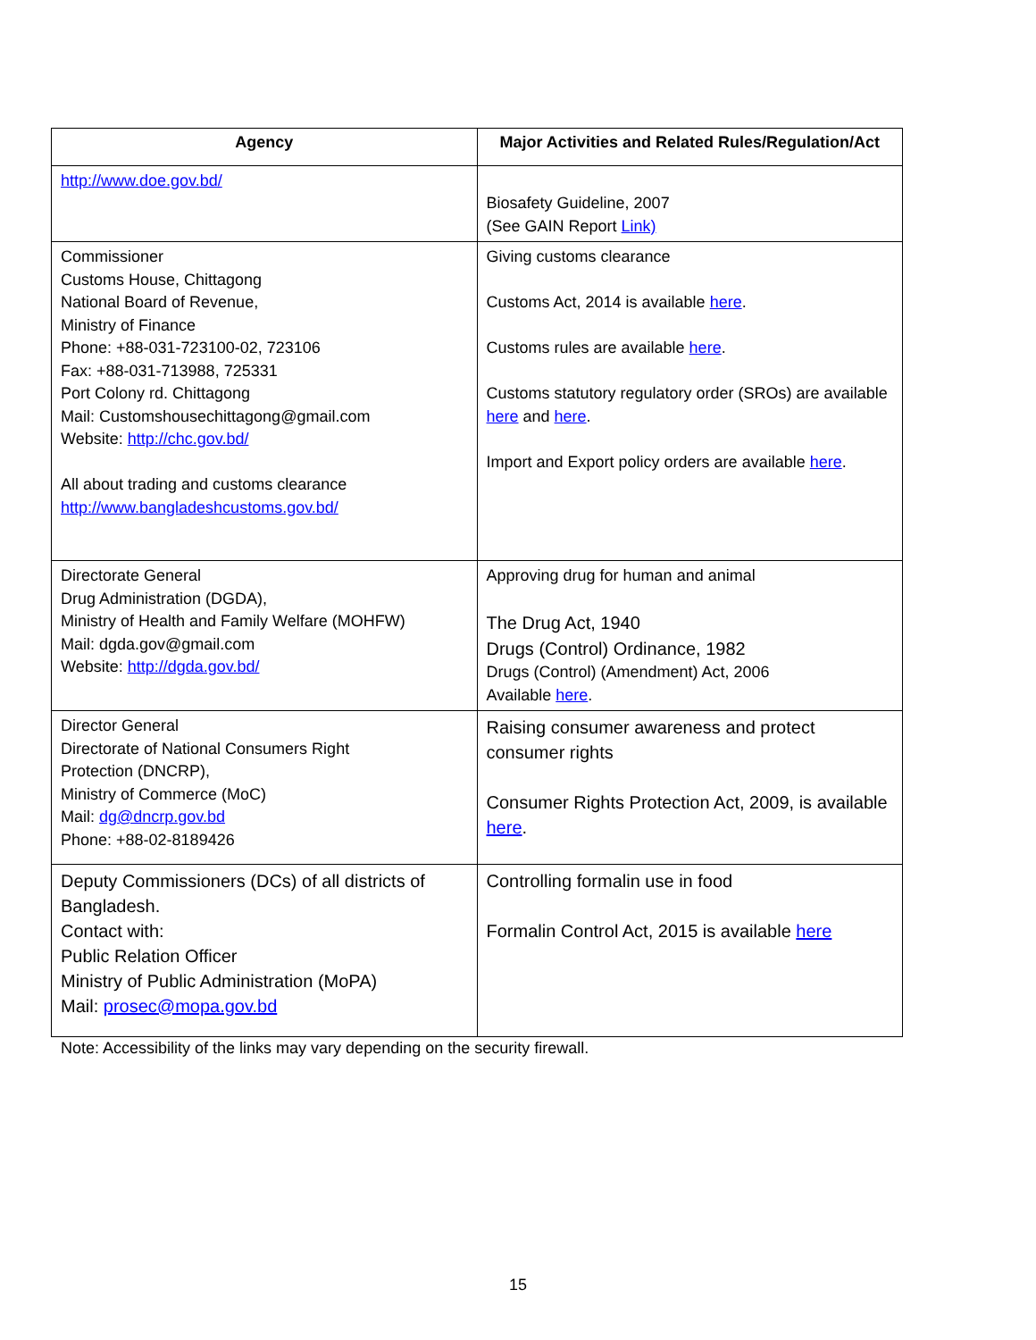| Agency | Major Activities and Related Rules/Regulation/Act |
| --- | --- |
| http://www.doe.gov.bd/ | Biosafety Guideline, 2007 (See GAIN Report Link) |
| Commissioner Customs House, Chittagong National Board of Revenue, Ministry of Finance Phone: +88-031-723100-02, 723106 Fax: +88-031-713988, 725331 Port Colony rd. Chittagong Mail: Customshousechittagong@gmail.com Website: http://chc.gov.bd/ All about trading and customs clearance http://www.bangladeshcustoms.gov.bd/ | Giving customs clearance Customs Act, 2014 is available here . Customs rules are available here . Customs statutory regulatory order (SROs) are available here and here . Import and Export policy orders are available here . |
| Directorate General Drug Administration (DGDA), Ministry of Health and Family Welfare (MOHFW) Mail: dgda.gov@gmail.com Website: http://dgda.gov.bd/ | Approving drug for human and animal The Drug Act, 1940 Drugs (Control) Ordinance, 1982 Drugs (Control) (Amendment) Act, 2006 Available here . |
| Director General Directorate of National Consumers Right Protection (DNCRP), Ministry of Commerce (MoC) Mail: dg@dncrp.gov.bd Phone: +88-02-8189426 | Raising consumer awareness and protect consumer rights Consumer Rights Protection Act, 2009, is available here . |
| Deputy Commissioners (DCs) of all districts of Bangladesh. Contact with: Public Relation Officer Ministry of Public Administration (MoPA) Mail: prosec@mopa.gov.bd | Controlling formalin use in food Formalin Control Act, 2015 is available here |
Note: Accessibility of the links may vary depending on the security firewall.
15